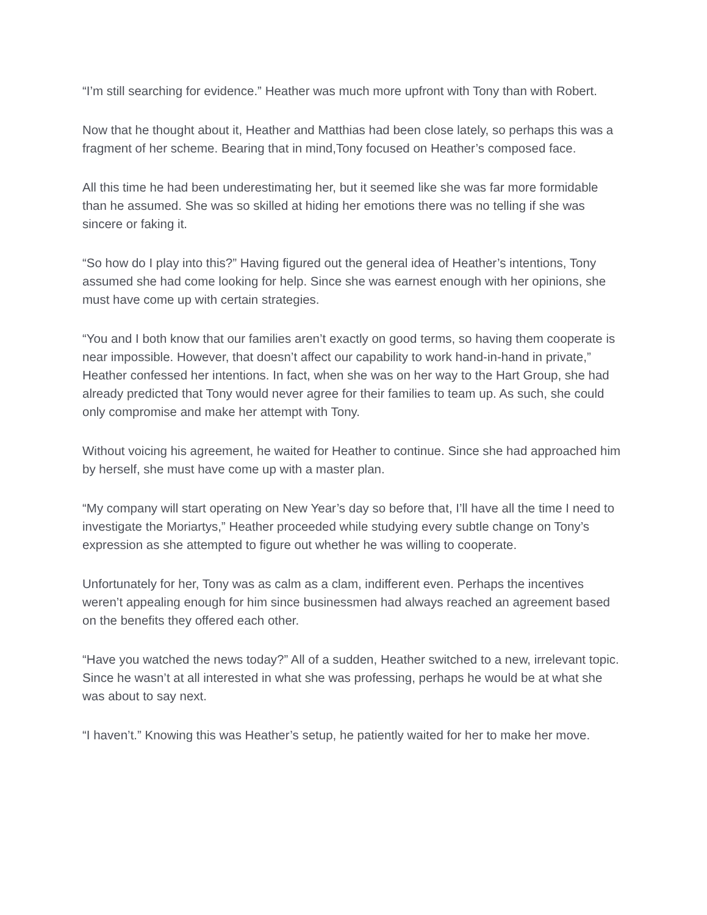“I’m still searching for evidence.” Heather was much more upfront with Tony than with Robert.
Now that he thought about it, Heather and Matthias had been close lately, so perhaps this was a fragment of her scheme. Bearing that in mind,Tony focused on Heather’s composed face.
All this time he had been underestimating her, but it seemed like she was far more formidable than he assumed. She was so skilled at hiding her emotions there was no telling if she was sincere or faking it.
“So how do I play into this?” Having figured out the general idea of Heather’s intentions, Tony assumed she had come looking for help. Since she was earnest enough with her opinions, she must have come up with certain strategies.
“You and I both know that our families aren’t exactly on good terms, so having them cooperate is near impossible. However, that doesn’t affect our capability to work hand-in-hand in private,” Heather confessed her intentions. In fact, when she was on her way to the Hart Group, she had already predicted that Tony would never agree for their families to team up. As such, she could only compromise and make her attempt with Tony.
Without voicing his agreement, he waited for Heather to continue. Since she had approached him by herself, she must have come up with a master plan.
“My company will start operating on New Year’s day so before that, I’ll have all the time I need to investigate the Moriartys,” Heather proceeded while studying every subtle change on Tony’s expression as she attempted to figure out whether he was willing to cooperate.
Unfortunately for her, Tony was as calm as a clam, indifferent even. Perhaps the incentives weren’t appealing enough for him since businessmen had always reached an agreement based on the benefits they offered each other.
“Have you watched the news today?” All of a sudden, Heather switched to a new, irrelevant topic. Since he wasn’t at all interested in what she was professing, perhaps he would be at what she was about to say next.
“I haven’t.” Knowing this was Heather’s setup, he patiently waited for her to make her move.